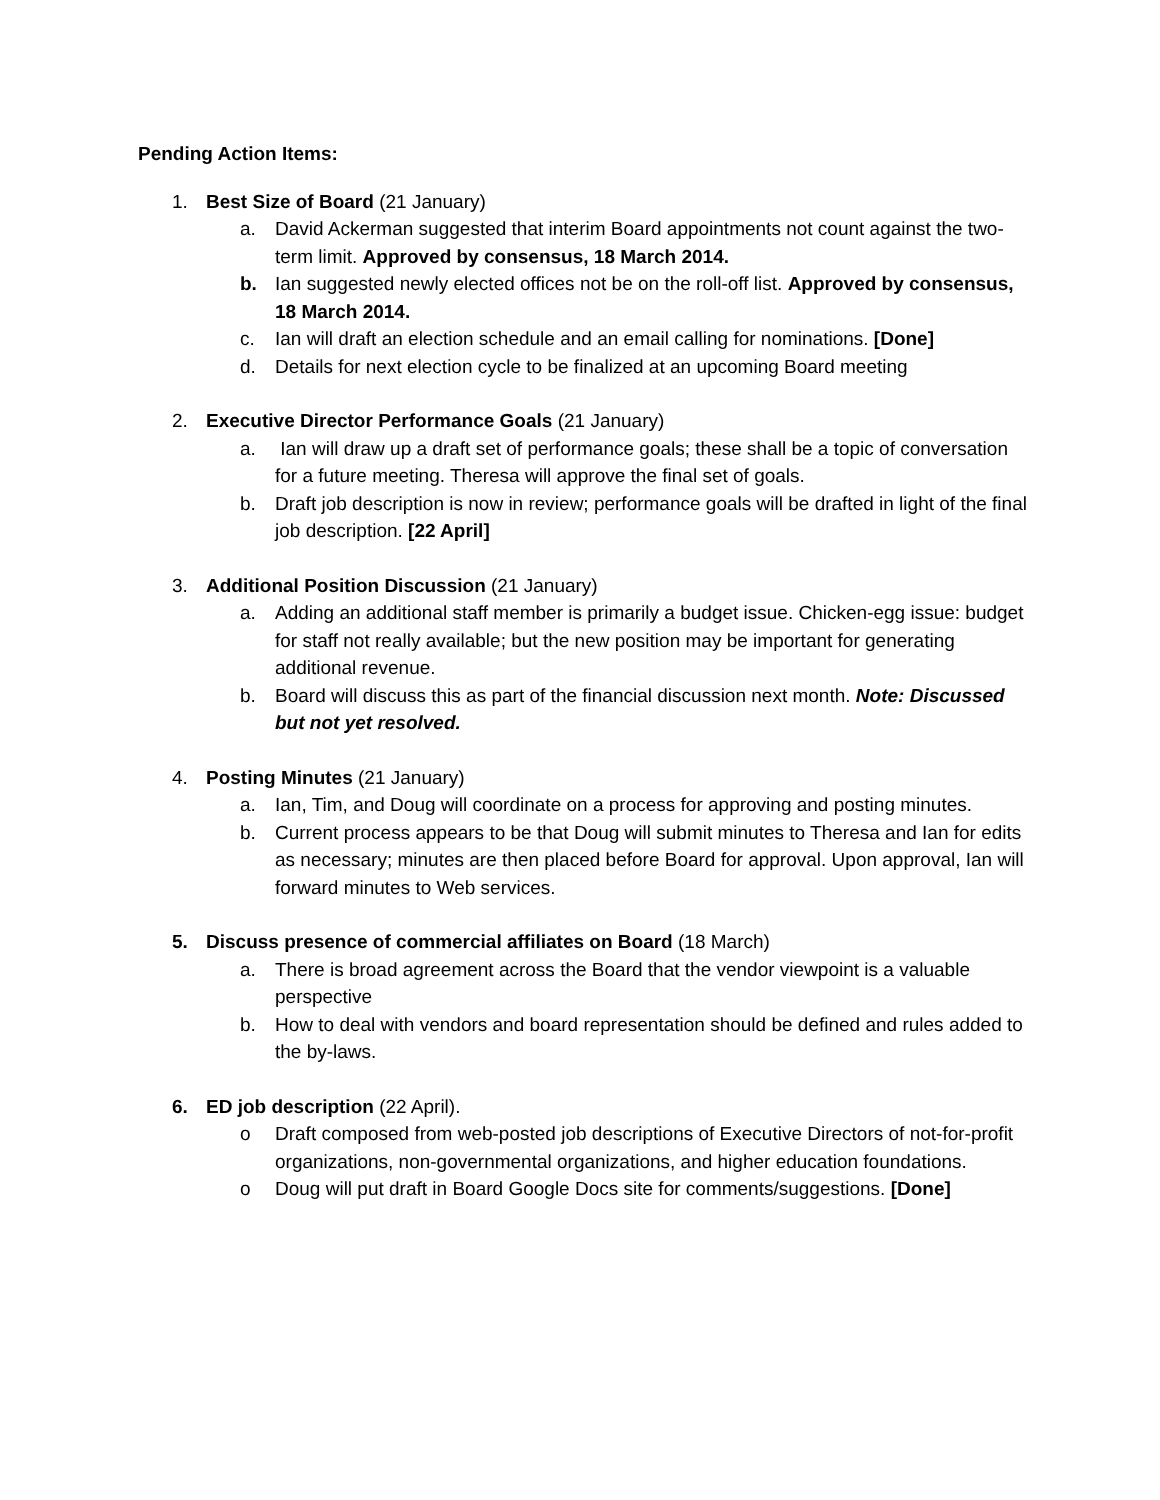Pending Action Items:
1. Best Size of Board (21 January)
a. David Ackerman suggested that interim Board appointments not count against the two-term limit. Approved by consensus, 18 March 2014.
b. Ian suggested newly elected offices not be on the roll-off list. Approved by consensus, 18 March 2014.
c. Ian will draft an election schedule and an email calling for nominations. [Done]
d. Details for next election cycle to be finalized at an upcoming Board meeting
2. Executive Director Performance Goals (21 January)
a. Ian will draw up a draft set of performance goals; these shall be a topic of conversation for a future meeting. Theresa will approve the final set of goals.
b. Draft job description is now in review; performance goals will be drafted in light of the final job description. [22 April]
3. Additional Position Discussion (21 January)
a. Adding an additional staff member is primarily a budget issue. Chicken-egg issue: budget for staff not really available; but the new position may be important for generating additional revenue.
b. Board will discuss this as part of the financial discussion next month. Note: Discussed but not yet resolved.
4. Posting Minutes (21 January)
a. Ian, Tim, and Doug will coordinate on a process for approving and posting minutes.
b. Current process appears to be that Doug will submit minutes to Theresa and Ian for edits as necessary; minutes are then placed before Board for approval. Upon approval, Ian will forward minutes to Web services.
5. Discuss presence of commercial affiliates on Board (18 March)
a. There is broad agreement across the Board that the vendor viewpoint is a valuable perspective
b. How to deal with vendors and board representation should be defined and rules added to the by-laws.
6. ED job description (22 April).
o Draft composed from web-posted job descriptions of Executive Directors of not-for-profit organizations, non-governmental organizations, and higher education foundations.
o Doug will put draft in Board Google Docs site for comments/suggestions. [Done]